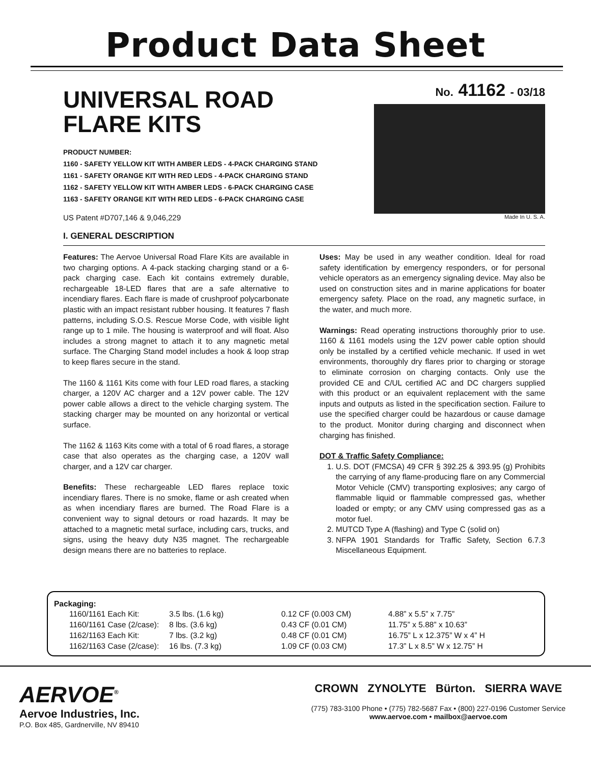Product Data Sheet
UNIVERSAL ROAD
FLARE KITS
PRODUCT NUMBER:
1160 - SAFETY YELLOW KIT WITH AMBER LEDS - 4-PACK CHARGING STAND
1161 - SAFETY ORANGE KIT WITH RED LEDS - 4-PACK CHARGING STAND
1162 - SAFETY YELLOW KIT WITH AMBER LEDS - 6-PACK CHARGING CASE
1163 - SAFETY ORANGE KIT WITH RED LEDS - 6-PACK CHARGING CASE
US Patent #D707,146 & 9,046,229
No. 41162 - 03/18
Made In U. S. A.
I. GENERAL DESCRIPTION
Features: The Aervoe Universal Road Flare Kits are available in two charging options. A 4-pack stacking charging stand or a 6-pack charging case. Each kit contains extremely durable, rechargeable 18-LED flares that are a safe alternative to incendiary flares. Each flare is made of crushproof polycarbonate plastic with an impact resistant rubber housing. It features 7 flash patterns, including S.O.S. Rescue Morse Code, with visible light range up to 1 mile. The housing is waterproof and will float. Also includes a strong magnet to attach it to any magnetic metal surface. The Charging Stand model includes a hook & loop strap to keep flares secure in the stand.
The 1160 & 1161 Kits come with four LED road flares, a stacking charger, a 120V AC charger and a 12V power cable. The 12V power cable allows a direct to the vehicle charging system. The stacking charger may be mounted on any horizontal or vertical surface.
The 1162 & 1163 Kits come with a total of 6 road flares, a storage case that also operates as the charging case, a 120V wall charger, and a 12V car charger.
Benefits: These rechargeable LED flares replace toxic incendiary flares. There is no smoke, flame or ash created when as when incendiary flares are burned. The Road Flare is a convenient way to signal detours or road hazards. It may be attached to a magnetic metal surface, including cars, trucks, and signs, using the heavy duty N35 magnet. The rechargeable design means there are no batteries to replace.
Uses: May be used in any weather condition. Ideal for road safety identification by emergency responders, or for personal vehicle operators as an emergency signaling device. May also be used on construction sites and in marine applications for boater emergency safety. Place on the road, any magnetic surface, in the water, and much more.
Warnings: Read operating instructions thoroughly prior to use. 1160 & 1161 models using the 12V power cable option should only be installed by a certified vehicle mechanic. If used in wet environments, thoroughly dry flares prior to charging or storage to eliminate corrosion on charging contacts. Only use the provided CE and C/UL certified AC and DC chargers supplied with this product or an equivalent replacement with the same inputs and outputs as listed in the specification section. Failure to use the specified charger could be hazardous or cause damage to the product. Monitor during charging and disconnect when charging has finished.
DOT & Traffic Safety Compliance:
1. U.S. DOT (FMCSA) 49 CFR § 392.25 & 393.95 (g) Prohibits the carrying of any flame-producing flare on any Commercial Motor Vehicle (CMV) transporting explosives; any cargo of flammable liquid or flammable compressed gas, whether loaded or empty; or any CMV using compressed gas as a motor fuel.
2. MUTCD Type A (flashing) and Type C (solid on)
3. NFPA 1901 Standards for Traffic Safety, Section 6.7.3 Miscellaneous Equipment.
Packaging:
| 1160/1161 Each Kit: | 3.5 lbs. (1.6 kg) | 0.12 CF (0.003 CM) | 4.88” x 5.5” x 7.75” |
| 1160/1161 Case (2/case): | 8 lbs. (3.6 kg) | 0.43 CF (0.01 CM) | 11.75” x 5.88” x 10.63” |
| 1162/1163 Each Kit: | 7 lbs. (3.2 kg) | 0.48 CF (0.01 CM) | 16.75” L x 12.375” W x 4” H |
| 1162/1163 Case (2/case): | 16 lbs. (7.3 kg) | 1.09 CF (0.03 CM) | 17.3” L x 8.5” W x 12.75” H |
AERVOE<sup>®</sup>
Aervoe Industries, Inc.
P.O. Box 485, Gardnerville, NV 89410
CROWN ZYNOLYTE Bürton. SIERRA WAVE
(775) 783-3100 Phone • (775) 782-5687 Fax • (800) 227-0196 Customer Service
www.aervoe.com • mailbox@aervoe.com